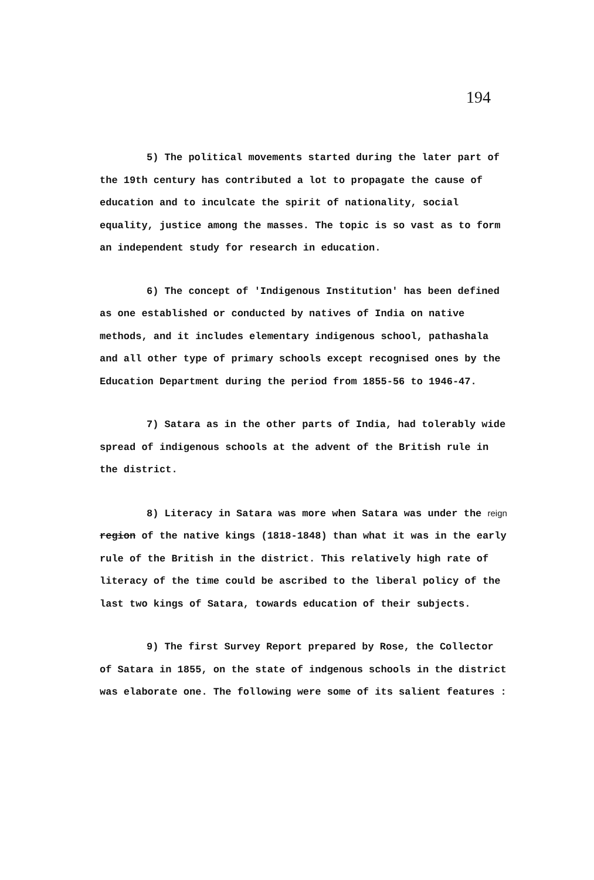194
5) The political movements started during the later part of the 19th century has contributed a lot to propagate the cause of education and to inculcate the spirit of nationality, social equality, justice among the masses. The topic is so vast as to form an independent study for research in education.
6) The concept of 'Indigenous Institution' has been defined as one established or conducted by natives of India on native methods, and it includes elementary indigenous school, pathashala and all other type of primary schools except recognised ones by the Education Department during the period from 1855-56 to 1946-47.
7) Satara as in the other parts of India, had tolerably wide spread of indigenous schools at the advent of the British rule in the district.
8) Literacy in Satara was more when Satara was under the reign region of the native kings (1818-1848) than what it was in the early rule of the British in the district. This relatively high rate of literacy of the time could be ascribed to the liberal policy of the last two kings of Satara, towards education of their subjects.
9) The first Survey Report prepared by Rose, the Collector of Satara in 1855, on the state of indgenous schools in the district was elaborate one. The following were some of its salient features :